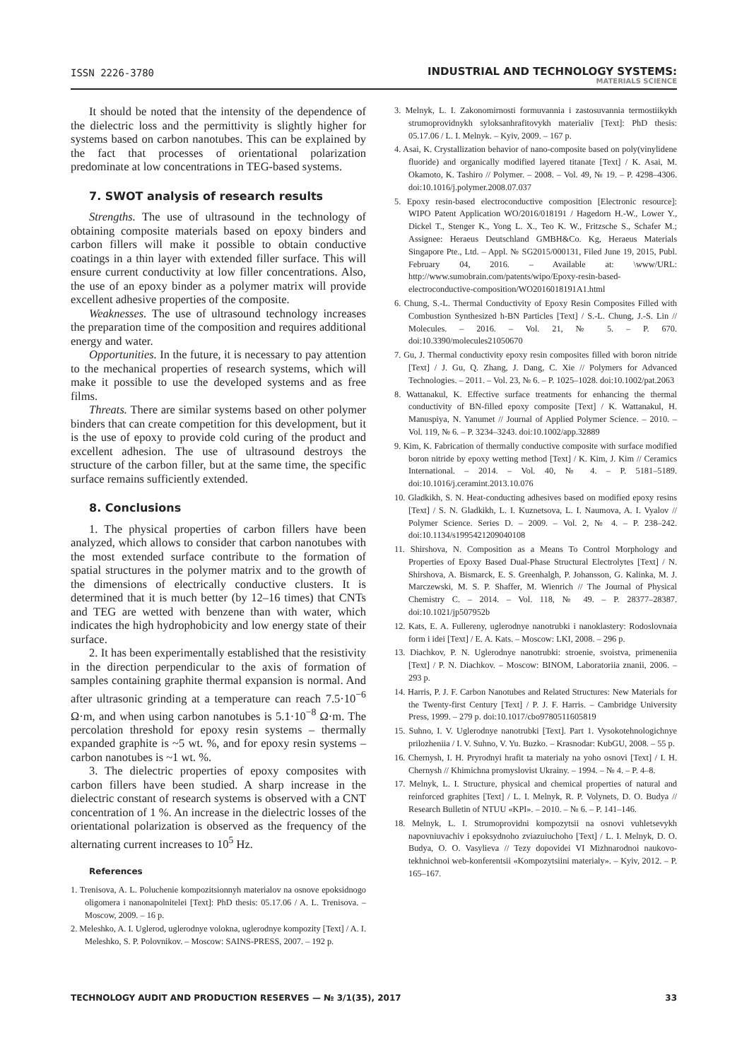ISSN 2226-3780
INDUSTRIAL AND TECHNOLOGY SYSTEMS:
MATERIALS SCIENCE
It should be noted that the intensity of the dependence of the dielectric loss and the permittivity is slightly higher for systems based on carbon nanotubes. This can be explained by the fact that processes of orientational polarization predominate at low concentrations in TEG-based systems.
7. SWOT analysis of research results
Strengths. The use of ultrasound in the technology of obtaining composite materials based on epoxy binders and carbon fillers will make it possible to obtain conductive coatings in a thin layer with extended filler surface. This will ensure current conductivity at low filler concentrations. Also, the use of an epoxy binder as a polymer matrix will provide excellent adhesive properties of the composite.
Weaknesses. The use of ultrasound technology increases the preparation time of the composition and requires additional energy and water.
Opportunities. In the future, it is necessary to pay attention to the mechanical properties of research systems, which will make it possible to use the developed systems and as free films.
Threats. There are similar systems based on other polymer binders that can create competition for this development, but it is the use of epoxy to provide cold curing of the product and excellent adhesion. The use of ultrasound destroys the structure of the carbon filler, but at the same time, the specific surface remains sufficiently extended.
8. Conclusions
1. The physical properties of carbon fillers have been analyzed, which allows to consider that carbon nanotubes with the most extended surface contribute to the formation of spatial structures in the polymer matrix and to the growth of the dimensions of electrically conductive clusters. It is determined that it is much better (by 12–16 times) that CNTs and TEG are wetted with benzene than with water, which indicates the high hydrophobicity and low energy state of their surface.
2. It has been experimentally established that the resistivity in the direction perpendicular to the axis of formation of samples containing graphite thermal expansion is normal. And after ultrasonic grinding at a temperature can reach 7.5·10<sup>−6</sup> Ω·m, and when using carbon nanotubes is 5.1·10<sup>−8</sup> Ω·m. The percolation threshold for epoxy resin systems – thermally expanded graphite is ~5 wt. %, and for epoxy resin systems – carbon nanotubes is ~1 wt. %.
3. The dielectric properties of epoxy composites with carbon fillers have been studied. A sharp increase in the dielectric constant of research systems is observed with a CNT concentration of 1 %. An increase in the dielectric losses of the orientational polarization is observed as the frequency of the alternating current increases to 10<sup>5</sup> Hz.
References
1. Trenisova, A. L. Poluchenie kompozitsionnyh materialov na osnove epoksidnogo oligomera i nanonapolnitelei [Text]: PhD thesis: 05.17.06 / A. L. Trenisova. – Moscow, 2009. – 16 p.
2. Meleshko, A. I. Uglerod, uglerodnye volokna, uglerodnye kompozity [Text] / A. I. Meleshko, S. P. Polovnikov. – Moscow: SAINS-PRESS, 2007. – 192 p.
3. Melnyk, L. I. Zakonomirnosti formuvannia i zastosuvannia termostiikykh strumoprovidnykh syloksanhrafitovykh materialiv [Text]: PhD thesis: 05.17.06 / L. I. Melnyk. – Kyiv, 2009. – 167 p.
4. Asai, K. Crystallization behavior of nano-composite based on poly(vinylidene fluoride) and organically modified layered titanate [Text] / K. Asai, M. Okamoto, K. Tashiro // Polymer. – 2008. – Vol. 49, № 19. – P. 4298–4306. doi:10.1016/j.polymer.2008.07.037
5. Epoxy resin-based electroconductive composition [Electronic resource]: WIPO Patent Application WO/2016/018191 / Hagedorn H.-W., Lower Y., Dickel T., Stenger K., Yong L. X., Teo K. W., Fritzsche S., Schafer M.; Assignee: Heraeus Deutschland GMBH&Co. Kg, Heraeus Materials Singapore Pte., Ltd. – Appl. № SG2015/000131, Filed June 19, 2015, Publ. February 04, 2016. – Available at: \www/URL: http://www.sumobrain.com/patents/wipo/Epoxy-resin-based-electroconductive-composition/WO2016018191A1.html
6. Chung, S.-L. Thermal Conductivity of Epoxy Resin Composites Filled with Combustion Synthesized h-BN Particles [Text] / S.-L. Chung, J.-S. Lin // Molecules. – 2016. – Vol. 21, № 5. – P. 670. doi:10.3390/molecules21050670
7. Gu, J. Thermal conductivity epoxy resin composites filled with boron nitride [Text] / J. Gu, Q. Zhang, J. Dang, C. Xie // Polymers for Advanced Technologies. – 2011. – Vol. 23, № 6. – P. 1025–1028. doi:10.1002/pat.2063
8. Wattanakul, K. Effective surface treatments for enhancing the thermal conductivity of BN-filled epoxy composite [Text] / K. Wattanakul, H. Manuspiya, N. Yanumet // Journal of Applied Polymer Science. – 2010. – Vol. 119, № 6. – P. 3234–3243. doi:10.1002/app.32889
9. Kim, K. Fabrication of thermally conductive composite with surface modified boron nitride by epoxy wetting method [Text] / K. Kim, J. Kim // Ceramics International. – 2014. – Vol. 40, № 4. – P. 5181–5189. doi:10.1016/j.ceramint.2013.10.076
10. Gladkikh, S. N. Heat-conducting adhesives based on modified epoxy resins [Text] / S. N. Gladkikh, L. I. Kuznetsova, L. I. Naumova, A. I. Vyalov // Polymer Science. Series D. – 2009. – Vol. 2, № 4. – P. 238–242. doi:10.1134/s1995421209040108
11. Shirshova, N. Composition as a Means To Control Morphology and Properties of Epoxy Based Dual-Phase Structural Electrolytes [Text] / N. Shirshova, A. Bismarck, E. S. Greenhalgh, P. Johansson, G. Kalinka, M. J. Marczewski, M. S. P. Shaffer, M. Wienrich // The Journal of Physical Chemistry C. – 2014. – Vol. 118, № 49. – P. 28377–28387. doi:10.1021/jp507952b
12. Kats, E. A. Fullereny, uglerodnye nanotrubki i nanoklastery: Rodoslovnaia form i idei [Text] / E. A. Kats. – Moscow: LKI, 2008. – 296 p.
13. Diachkov, P. N. Uglerodnye nanotrubki: stroenie, svoistva, primeneniia [Text] / P. N. Diachkov. – Moscow: BINOM, Laboratoriia znanii, 2006. – 293 p.
14. Harris, P. J. F. Carbon Nanotubes and Related Structures: New Materials for the Twenty-first Century [Text] / P. J. F. Harris. – Cambridge University Press, 1999. – 279 p. doi:10.1017/cbo9780511605819
15. Suhno, I. V. Uglerodnye nanotrubki [Text]. Part 1. Vysokotehnologichnye prilozheniia / I. V. Suhno, V. Yu. Buzko. – Krasnodar: KubGU, 2008. – 55 p.
16. Chernysh, I. H. Pryrodnyi hrafit ta materialy na yoho osnovi [Text] / I. H. Chernysh // Khimichna promyslovist Ukrainy. – 1994. – № 4. – P. 4–8.
17. Melnyk, L. I. Structure, physical and chemical properties of natural and reinforced graphites [Text] / L. I. Melnyk, R. P. Volynets, D. O. Budya // Research Bulletin of NTUU «KPI». – 2010. – № 6. – P. 141–146.
18. Melnyk, L. I. Strumoprovidni kompozytsii na osnovi vuhletsevykh napovniuvachiv i epoksydnoho zviazuiuchoho [Text] / L. I. Melnyk, D. O. Budya, O. O. Vasylieva // Tezy dopovidei VI Mizhnarodnoi naukovo-tekhnichnoi web-konferentsii «Kompozytsiini materialy». – Kyiv, 2012. – P. 165–167.
TECHNOLOGY AUDIT AND PRODUCTION RESERVES — № 3/1(35), 2017
33